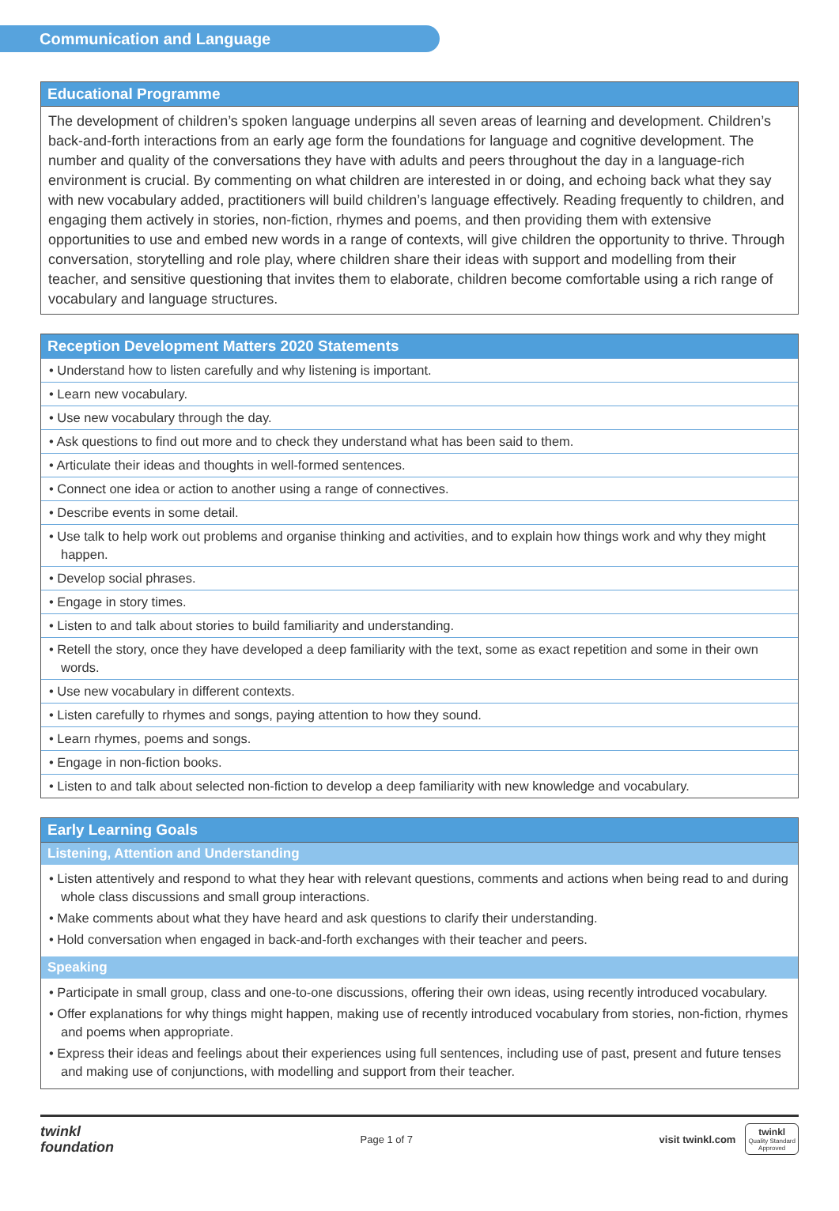Communication and Language
Educational Programme
The development of children’s spoken language underpins all seven areas of learning and development. Children’s back-and-forth interactions from an early age form the foundations for language and cognitive development. The number and quality of the conversations they have with adults and peers throughout the day in a language-rich environment is crucial. By commenting on what children are interested in or doing, and echoing back what they say with new vocabulary added, practitioners will build children’s language effectively. Reading frequently to children, and engaging them actively in stories, non-fiction, rhymes and poems, and then providing them with extensive opportunities to use and embed new words in a range of contexts, will give children the opportunity to thrive. Through conversation, storytelling and role play, where children share their ideas with support and modelling from their teacher, and sensitive questioning that invites them to elaborate, children become comfortable using a rich range of vocabulary and language structures.
Reception Development Matters 2020 Statements
| • Understand how to listen carefully and why listening is important. |
| • Learn new vocabulary. |
| • Use new vocabulary through the day. |
| • Ask questions to find out more and to check they understand what has been said to them. |
| • Articulate their ideas and thoughts in well-formed sentences. |
| • Connect one idea or action to another using a range of connectives. |
| • Describe events in some detail. |
| • Use talk to help work out problems and organise thinking and activities, and to explain how things work and why they might happen. |
| • Develop social phrases. |
| • Engage in story times. |
| • Listen to and talk about stories to build familiarity and understanding. |
| • Retell the story, once they have developed a deep familiarity with the text, some as exact repetition and some in their own words. |
| • Use new vocabulary in different contexts. |
| • Listen carefully to rhymes and songs, paying attention to how they sound. |
| • Learn rhymes, poems and songs. |
| • Engage in non-fiction books. |
| • Listen to and talk about selected non-fiction to develop a deep familiarity with new knowledge and vocabulary. |
Early Learning Goals
Listening, Attention and Understanding
• Listen attentively and respond to what they hear with relevant questions, comments and actions when being read to and during whole class discussions and small group interactions.
• Make comments about what they have heard and ask questions to clarify their understanding.
• Hold conversation when engaged in back-and-forth exchanges with their teacher and peers.
Speaking
• Participate in small group, class and one-to-one discussions, offering their own ideas, using recently introduced vocabulary.
• Offer explanations for why things might happen, making use of recently introduced vocabulary from stories, non-fiction, rhymes and poems when appropriate.
• Express their ideas and feelings about their experiences using full sentences, including use of past, present and future tenses and making use of conjunctions, with modelling and support from their teacher.
twinkl
foundation
Page 1 of 7
visit twinkl.com
twinkl
Quality Standard
Approved